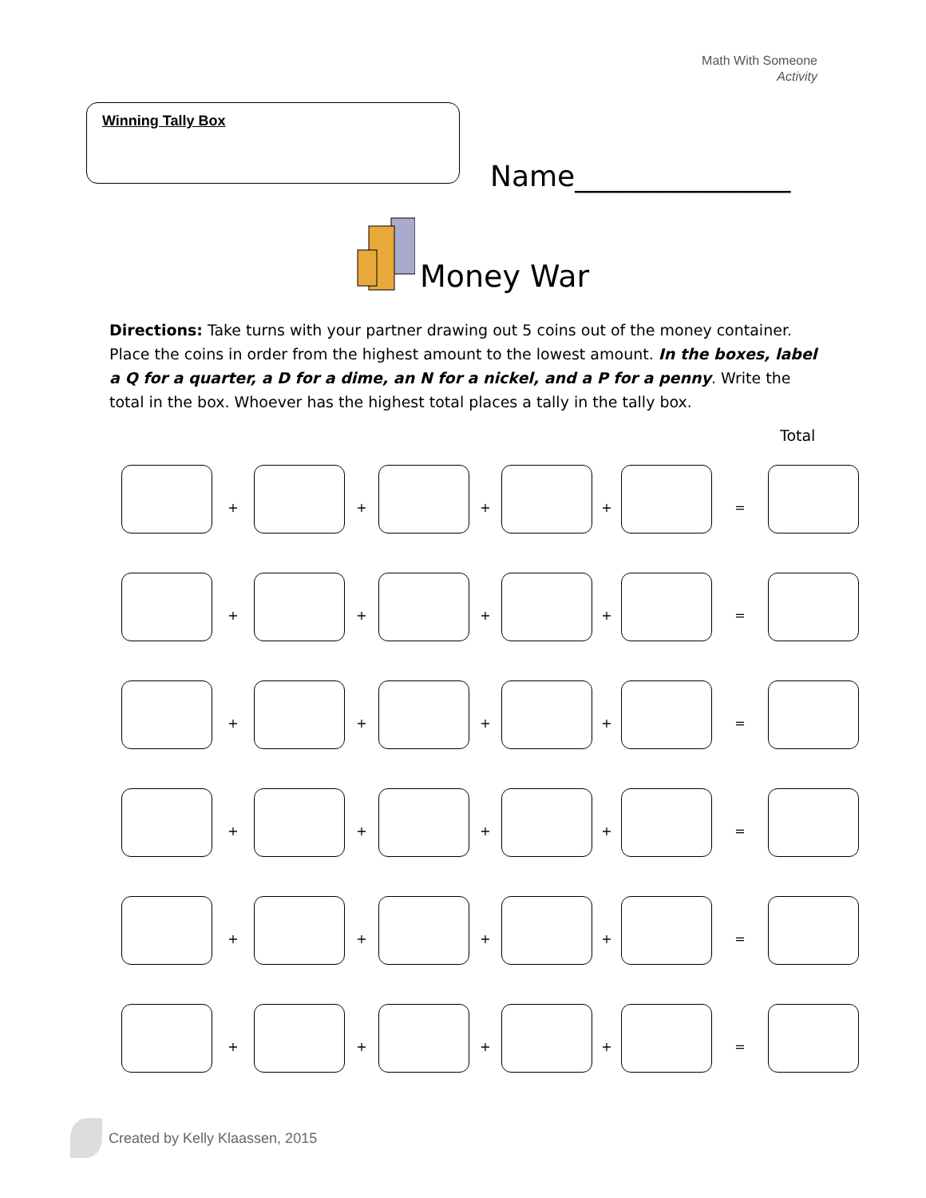Math With Someone
Activity
Winning Tally Box
Name_______________
Money War
Directions: Take turns with your partner drawing out 5 coins out of the money container. Place the coins in order from the highest amount to the lowest amount. In the boxes, label a Q for a quarter, a D for a dime, an N for a nickel, and a P for a penny. Write the total in the box. Whoever has the highest total places a tally in the tally box.
Total
+ + + + =
+ + + + =
+ + + + =
+ + + + =
+ + + + =
+ + + + =
Created by Kelly Klaassen, 2015